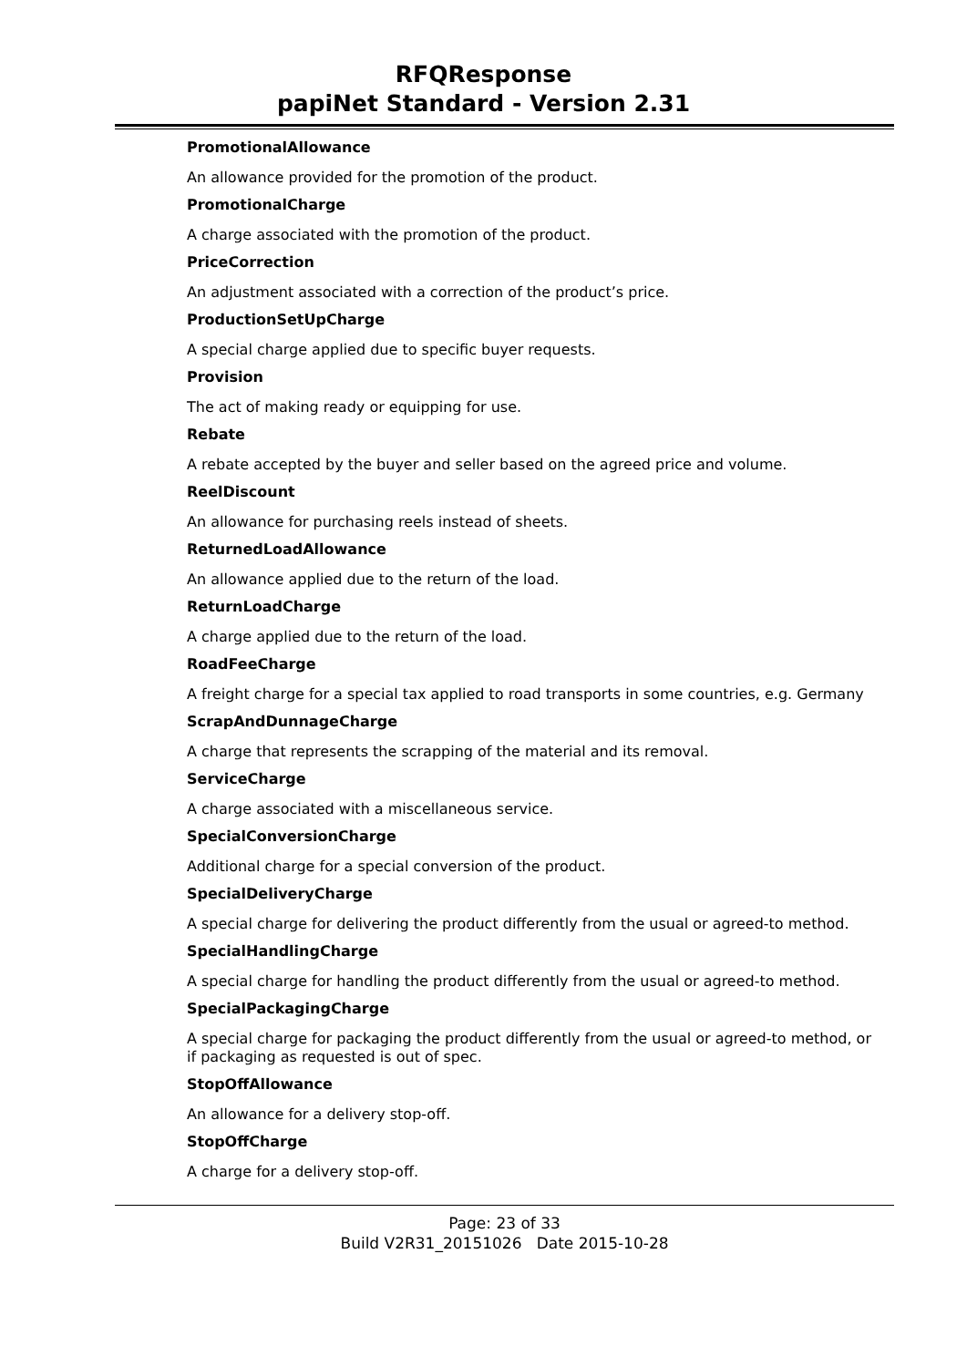RFQResponse
papiNet Standard - Version 2.31
PromotionalAllowance
An allowance provided for the promotion of the product.
PromotionalCharge
A charge associated with the promotion of the product.
PriceCorrection
An adjustment associated with a correction of the product’s price.
ProductionSetUpCharge
A special charge applied due to specific buyer requests.
Provision
The act of making ready or equipping for use.
Rebate
A rebate accepted by the buyer and seller based on the agreed price and volume.
ReelDiscount
An allowance for purchasing reels instead of sheets.
ReturnedLoadAllowance
An allowance applied due to the return of the load.
ReturnLoadCharge
A charge applied due to the return of the load.
RoadFeeCharge
A freight charge for a special tax applied to road transports in some countries, e.g. Germany
ScrapAndDunnageCharge
A charge that represents the scrapping of the material and its removal.
ServiceCharge
A charge associated with a miscellaneous service.
SpecialConversionCharge
Additional charge for a special conversion of the product.
SpecialDeliveryCharge
A special charge for delivering the product differently from the usual or agreed-to method.
SpecialHandlingCharge
A special charge for handling the product differently from the usual or agreed-to method.
SpecialPackagingCharge
A special charge for packaging the product differently from the usual or agreed-to method, or if packaging as requested is out of spec.
StopOffAllowance
An allowance for a delivery stop-off.
StopOffCharge
A charge for a delivery stop-off.
Page: 23 of 33
Build V2R31_20151026 Date 2015-10-28